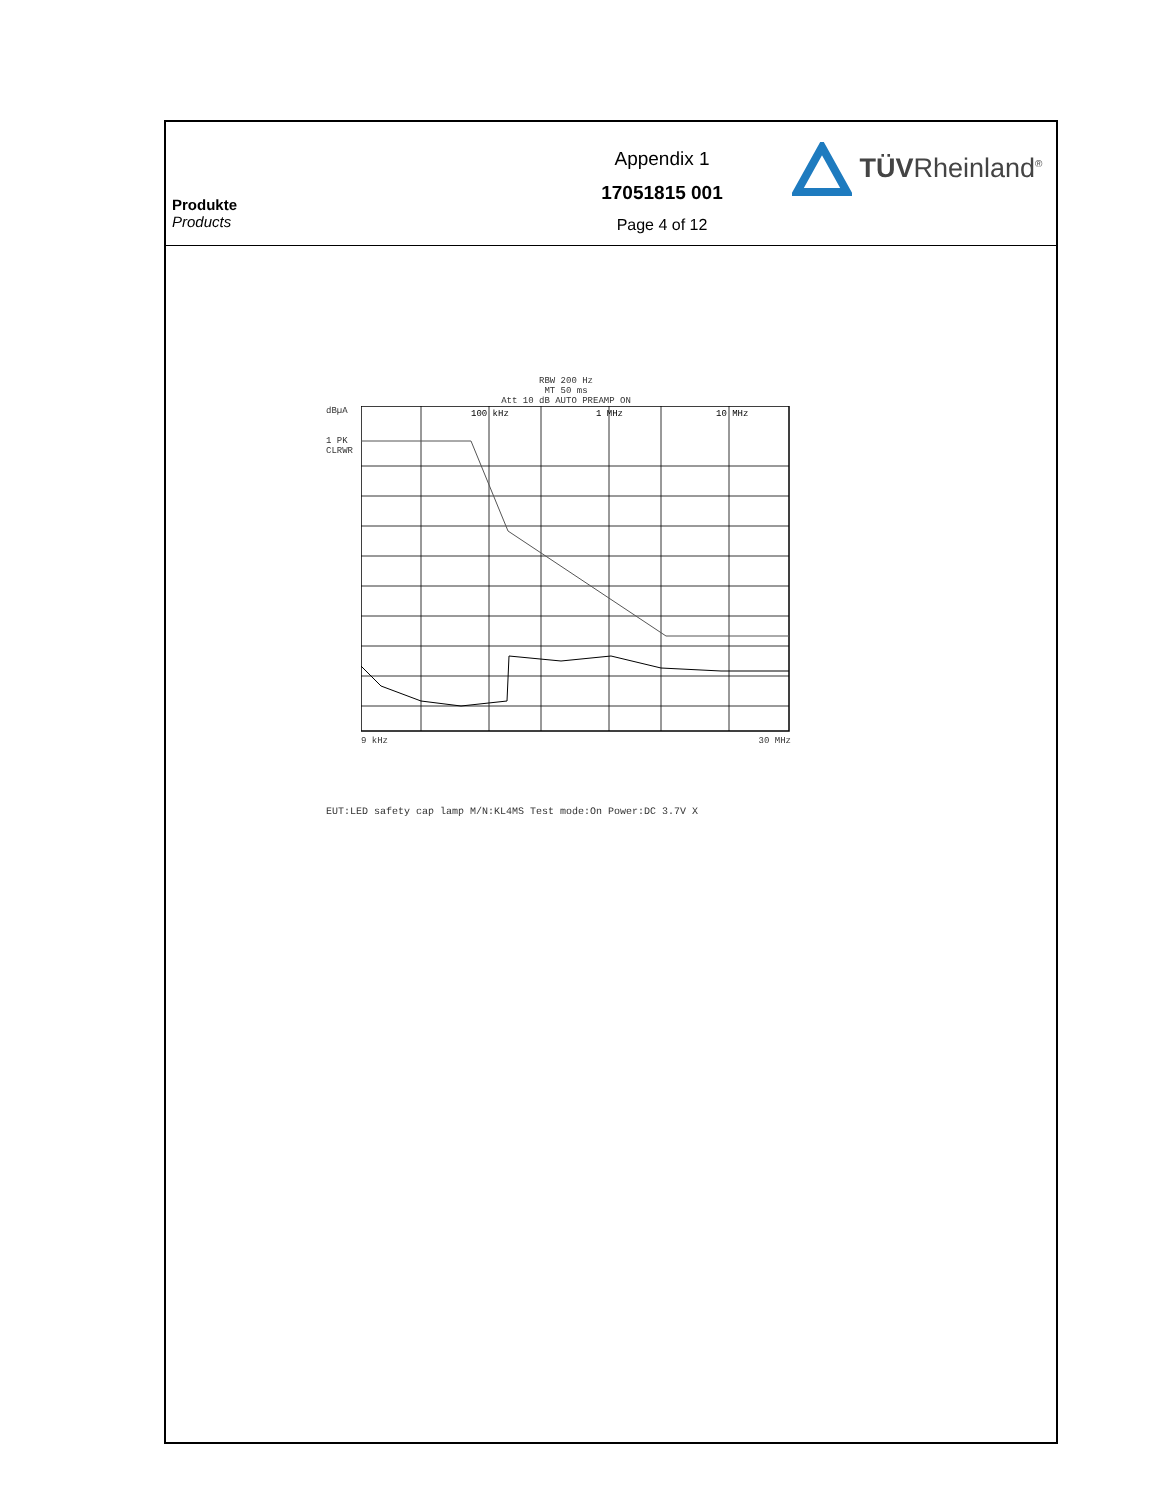Produkte
Products
Appendix 1
17051815 001
Page 4 of 12
TÜVRheinland<sup>®</sup>
RBW 200 Hz
MT 50 ms
Att 10 dB AUTO PREAMP ON
dBµA
1 PK
CLRWR
100 kHz
1 MHz
10 MHz
9 kHz 30 MHz
EUT:LED safety cap lamp M/N:KL4MS Test mode:On Power:DC 3.7V X